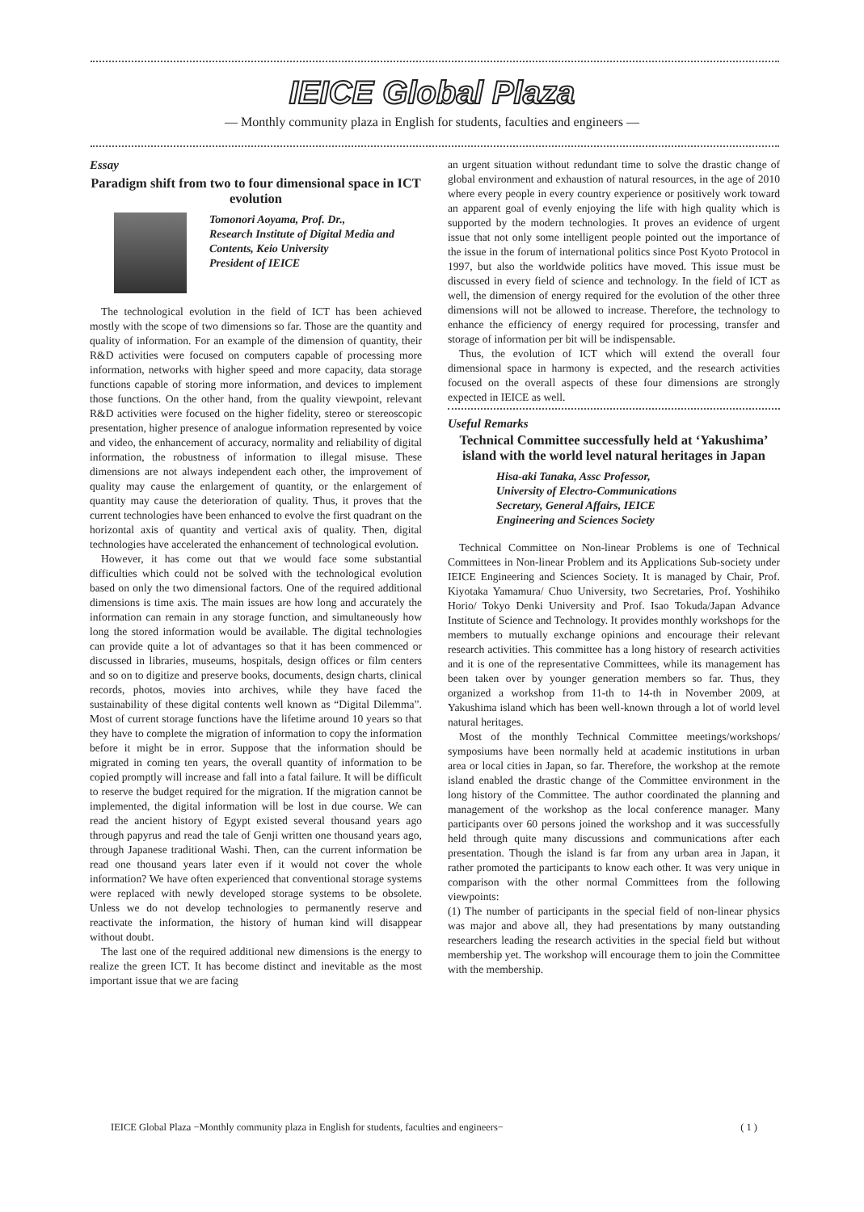IEICE Global Plaza
— Monthly community plaza in English for students, faculties and engineers —
Essay
Paradigm shift from two to four dimensional space in ICT evolution
Tomonori Aoyama, Prof. Dr.,
Research Institute of Digital Media and Contents, Keio University
President of IEICE
The technological evolution in the field of ICT has been achieved mostly with the scope of two dimensions so far. Those are the quantity and quality of information. For an example of the dimension of quantity, their R&D activities were focused on computers capable of processing more information, networks with higher speed and more capacity, data storage functions capable of storing more information, and devices to implement those functions. On the other hand, from the quality viewpoint, relevant R&D activities were focused on the higher fidelity, stereo or stereoscopic presentation, higher presence of analogue information represented by voice and video, the enhancement of accuracy, normality and reliability of digital information, the robustness of information to illegal misuse. These dimensions are not always independent each other, the improvement of quality may cause the enlargement of quantity, or the enlargement of quantity may cause the deterioration of quality. Thus, it proves that the current technologies have been enhanced to evolve the first quadrant on the horizontal axis of quantity and vertical axis of quality. Then, digital technologies have accelerated the enhancement of technological evolution.
However, it has come out that we would face some substantial difficulties which could not be solved with the technological evolution based on only the two dimensional factors. One of the required additional dimensions is time axis. The main issues are how long and accurately the information can remain in any storage function, and simultaneously how long the stored information would be available. The digital technologies can provide quite a lot of advantages so that it has been commenced or discussed in libraries, museums, hospitals, design offices or film centers and so on to digitize and preserve books, documents, design charts, clinical records, photos, movies into archives, while they have faced the sustainability of these digital contents well known as “Digital Dilemma”. Most of current storage functions have the lifetime around 10 years so that they have to complete the migration of information to copy the information before it might be in error. Suppose that the information should be migrated in coming ten years, the overall quantity of information to be copied promptly will increase and fall into a fatal failure. It will be difficult to reserve the budget required for the migration. If the migration cannot be implemented, the digital information will be lost in due course. We can read the ancient history of Egypt existed several thousand years ago through papyrus and read the tale of Genji written one thousand years ago, through Japanese traditional Washi. Then, can the current information be read one thousand years later even if it would not cover the whole information? We have often experienced that conventional storage systems were replaced with newly developed storage systems to be obsolete. Unless we do not develop technologies to permanently reserve and reactivate the information, the history of human kind will disappear without doubt.
The last one of the required additional new dimensions is the energy to realize the green ICT. It has become distinct and inevitable as the most important issue that we are facing
an urgent situation without redundant time to solve the drastic change of global environment and exhaustion of natural resources, in the age of 2010 where every people in every country experience or positively work toward an apparent goal of evenly enjoying the life with high quality which is supported by the modern technologies. It proves an evidence of urgent issue that not only some intelligent people pointed out the importance of the issue in the forum of international politics since Post Kyoto Protocol in 1997, but also the worldwide politics have moved. This issue must be discussed in every field of science and technology. In the field of ICT as well, the dimension of energy required for the evolution of the other three dimensions will not be allowed to increase. Therefore, the technology to enhance the efficiency of energy required for processing, transfer and storage of information per bit will be indispensable.
Thus, the evolution of ICT which will extend the overall four dimensional space in harmony is expected, and the research activities focused on the overall aspects of these four dimensions are strongly expected in IEICE as well.
Useful Remarks
Technical Committee successfully held at ‘Yakushima’ island with the world level natural heritages in Japan
Hisa-aki Tanaka, Assc Professor,
University of Electro-Communications
Secretary, General Affairs, IEICE
Engineering and Sciences Society
Technical Committee on Non-linear Problems is one of Technical Committees in Non-linear Problem and its Applications Sub-society under IEICE Engineering and Sciences Society. It is managed by Chair, Prof. Kiyotaka Yamamura/ Chuo University, two Secretaries, Prof. Yoshihiko Horio/ Tokyo Denki University and Prof. Isao Tokuda/Japan Advance Institute of Science and Technology. It provides monthly workshops for the members to mutually exchange opinions and encourage their relevant research activities. This committee has a long history of research activities and it is one of the representative Committees, while its management has been taken over by younger generation members so far. Thus, they organized a workshop from 11-th to 14-th in November 2009, at Yakushima island which has been well-known through a lot of world level natural heritages.
Most of the monthly Technical Committee meetings/workshops/ symposiums have been normally held at academic institutions in urban area or local cities in Japan, so far. Therefore, the workshop at the remote island enabled the drastic change of the Committee environment in the long history of the Committee. The author coordinated the planning and management of the workshop as the local conference manager. Many participants over 60 persons joined the workshop and it was successfully held through quite many discussions and communications after each presentation. Though the island is far from any urban area in Japan, it rather promoted the participants to know each other. It was very unique in comparison with the other normal Committees from the following viewpoints:
(1) The number of participants in the special field of non-linear physics was major and above all, they had presentations by many outstanding researchers leading the research activities in the special field but without membership yet. The workshop will encourage them to join the Committee with the membership.
IEICE Global Plaza −Monthly community plaza in English for students, faculties and engineers− ( 1 )